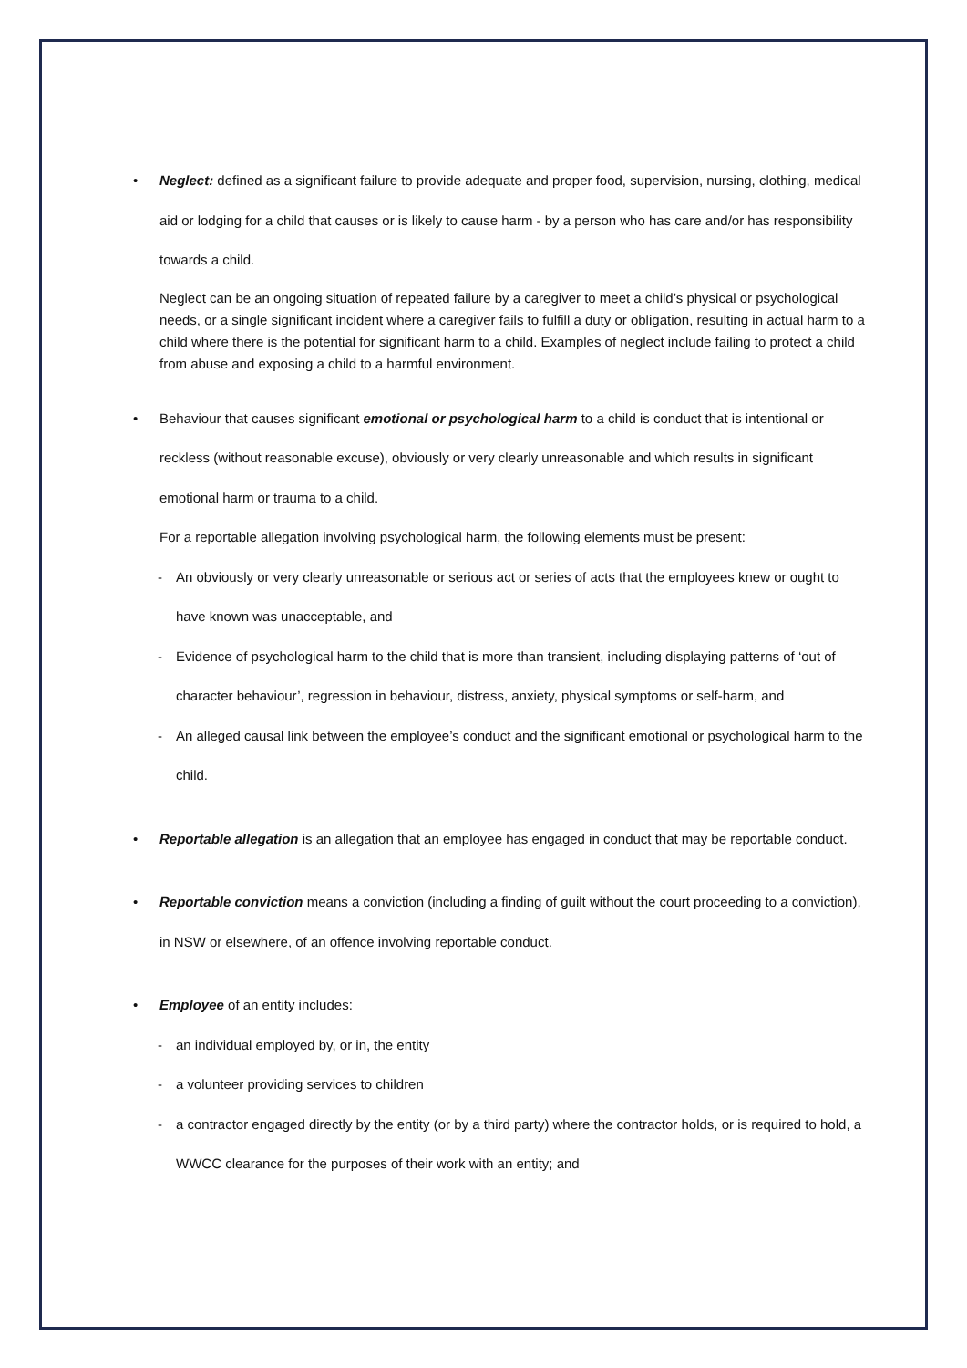• Neglect: defined as a significant failure to provide adequate and proper food, supervision, nursing, clothing, medical aid or lodging for a child that causes or is likely to cause harm - by a person who has care and/or has responsibility towards a child.
Neglect can be an ongoing situation of repeated failure by a caregiver to meet a child’s physical or psychological needs, or a single significant incident where a caregiver fails to fulfill a duty or obligation, resulting in actual harm to a child where there is the potential for significant harm to a child. Examples of neglect include failing to protect a child from abuse and exposing a child to a harmful environment.
• Behaviour that causes significant emotional or psychological harm to a child is conduct that is intentional or reckless (without reasonable excuse), obviously or very clearly unreasonable and which results in significant emotional harm or trauma to a child.
For a reportable allegation involving psychological harm, the following elements must be present:
- An obviously or very clearly unreasonable or serious act or series of acts that the employees knew or ought to have known was unacceptable, and
- Evidence of psychological harm to the child that is more than transient, including displaying patterns of ‘out of character behaviour’, regression in behaviour, distress, anxiety, physical symptoms or self-harm, and
- An alleged causal link between the employee’s conduct and the significant emotional or psychological harm to the child.
• Reportable allegation is an allegation that an employee has engaged in conduct that may be reportable conduct.
• Reportable conviction means a conviction (including a finding of guilt without the court proceeding to a conviction), in NSW or elsewhere, of an offence involving reportable conduct.
• Employee of an entity includes:
- an individual employed by, or in, the entity
- a volunteer providing services to children
- a contractor engaged directly by the entity (or by a third party) where the contractor holds, or is required to hold, a WWCC clearance for the purposes of their work with an entity; and